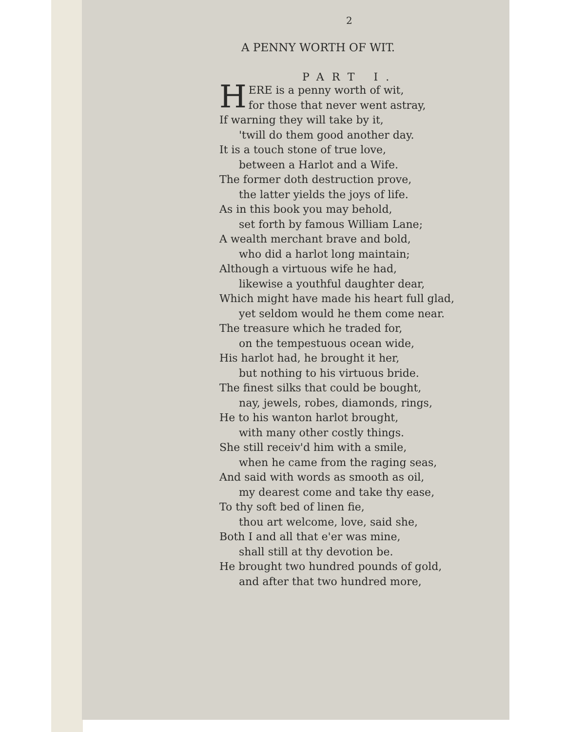2
A PENNY WORTH OF WIT.
PART I.
HERE is a penny worth of wit,
for those that never went astray,
If warning they will take by it,
'twill do them good another day.
It is a touch stone of true love,
between a Harlot and a Wife.
The former doth destruction prove,
the latter yields the joys of life.
As in this book you may behold,
set forth by famous William Lane;
A wealth merchant brave and bold,
who did a harlot long maintain;
Although a virtuous wife he had,
likewise a youthful daughter dear,
Which might have made his heart full glad,
yet seldom would he them come near.
The treasure which he traded for,
on the tempestuous ocean wide,
His harlot had, he brought it her,
but nothing to his virtuous bride.
The finest silks that could be bought,
nay, jewels, robes, diamonds, rings,
He to his wanton harlot brought,
with many other costly things.
She still receiv'd him with a smile,
when he came from the raging seas,
And said with words as smooth as oil,
my dearest come and take thy ease,
To thy soft bed of linen fie,
thou art welcome, love, said she,
Both I and all that e'er was mine,
shall still at thy devotion be.
He brought two hundred pounds of gold,
and after that two hundred more,